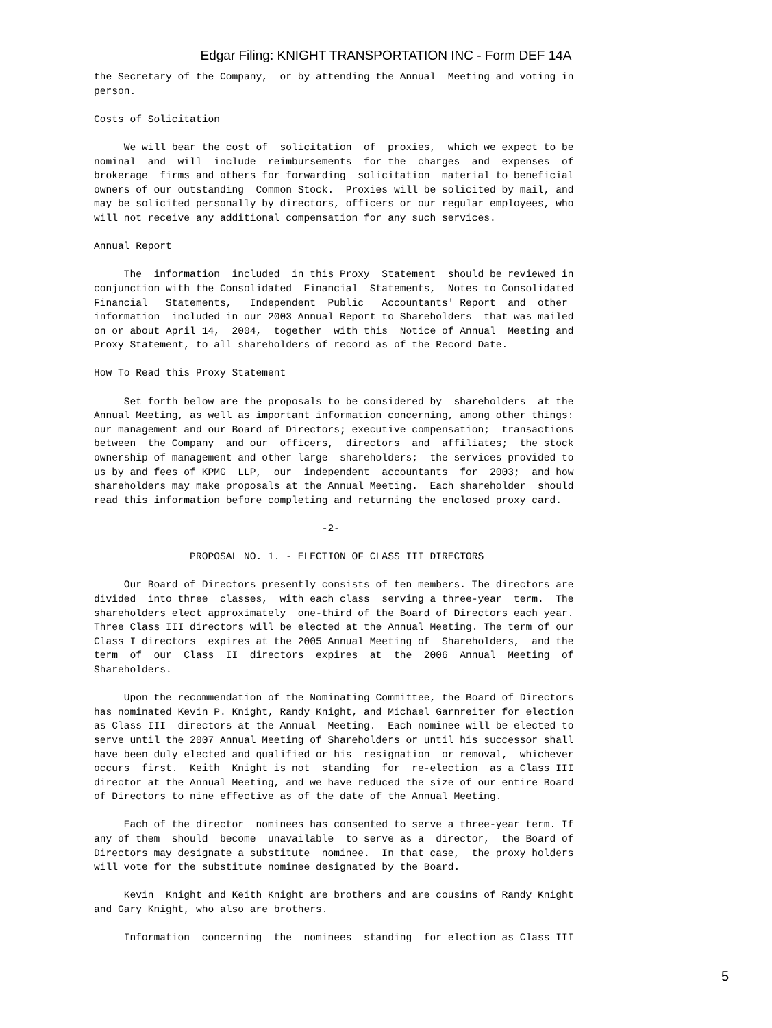Edgar Filing: KNIGHT TRANSPORTATION INC - Form DEF 14A
the Secretary of the Company,  or by attending the Annual  Meeting and voting in
person.

Costs of Solicitation

     We will bear the cost of  solicitation  of  proxies,  which we expect to be
nominal  and  will  include  reimbursements  for the  charges  and  expenses  of
brokerage  firms and others for forwarding  solicitation  material to beneficial
owners of our outstanding  Common Stock.  Proxies will be solicited by mail, and
may be solicited personally by directors, officers or our regular employees, who
will not receive any additional compensation for any such services.

Annual Report

     The  information  included  in this Proxy  Statement  should be reviewed in
conjunction with the Consolidated  Financial  Statements,  Notes to Consolidated
Financial   Statements,   Independent  Public   Accountants' Report  and  other
information  included in our 2003 Annual Report to Shareholders  that was mailed
on or about April 14,  2004,  together  with this  Notice of Annual  Meeting and
Proxy Statement, to all shareholders of record as of the Record Date.

How To Read this Proxy Statement

     Set forth below are the proposals to be considered by  shareholders  at the
Annual Meeting, as well as important information concerning, among other things:
our management and our Board of Directors; executive compensation;  transactions
between  the Company  and our  officers,  directors  and  affiliates;  the stock
ownership of management and other large  shareholders;  the services provided to
us by and fees of KPMG  LLP,  our  independent  accountants  for  2003;  and how
shareholders may make proposals at the Annual Meeting.  Each shareholder  should
read this information before completing and returning the enclosed proxy card.

                                      -2-

                PROPOSAL NO. 1. - ELECTION OF CLASS III DIRECTORS

     Our Board of Directors presently consists of ten members. The directors are
divided  into three  classes,  with each class  serving a three-year  term.  The
shareholders elect approximately  one-third of the Board of Directors each year.
Three Class III directors will be elected at the Annual Meeting. The term of our
Class I directors  expires at the 2005 Annual Meeting of  Shareholders,  and the
term  of  our  Class  II  directors  expires  at  the  2006  Annual  Meeting  of
Shareholders.

     Upon the recommendation of the Nominating Committee, the Board of Directors
has nominated Kevin P. Knight, Randy Knight, and Michael Garnreiter for election
as Class III  directors at the Annual  Meeting.  Each nominee will be elected to
serve until the 2007 Annual Meeting of Shareholders or until his successor shall
have been duly elected and qualified or his  resignation  or removal,  whichever
occurs  first.  Keith  Knight is not  standing  for  re-election  as a Class III
director at the Annual Meeting, and we have reduced the size of our entire Board
of Directors to nine effective as of the date of the Annual Meeting.

     Each of the director  nominees has consented to serve a three-year term. If
any of them  should  become  unavailable  to serve as a  director,  the Board of
Directors may designate a substitute  nominee.  In that case,  the proxy holders
will vote for the substitute nominee designated by the Board.

     Kevin  Knight and Keith Knight are brothers and are cousins of Randy Knight
and Gary Knight, who also are brothers.

     Information  concerning  the  nominees  standing  for election as Class III
5